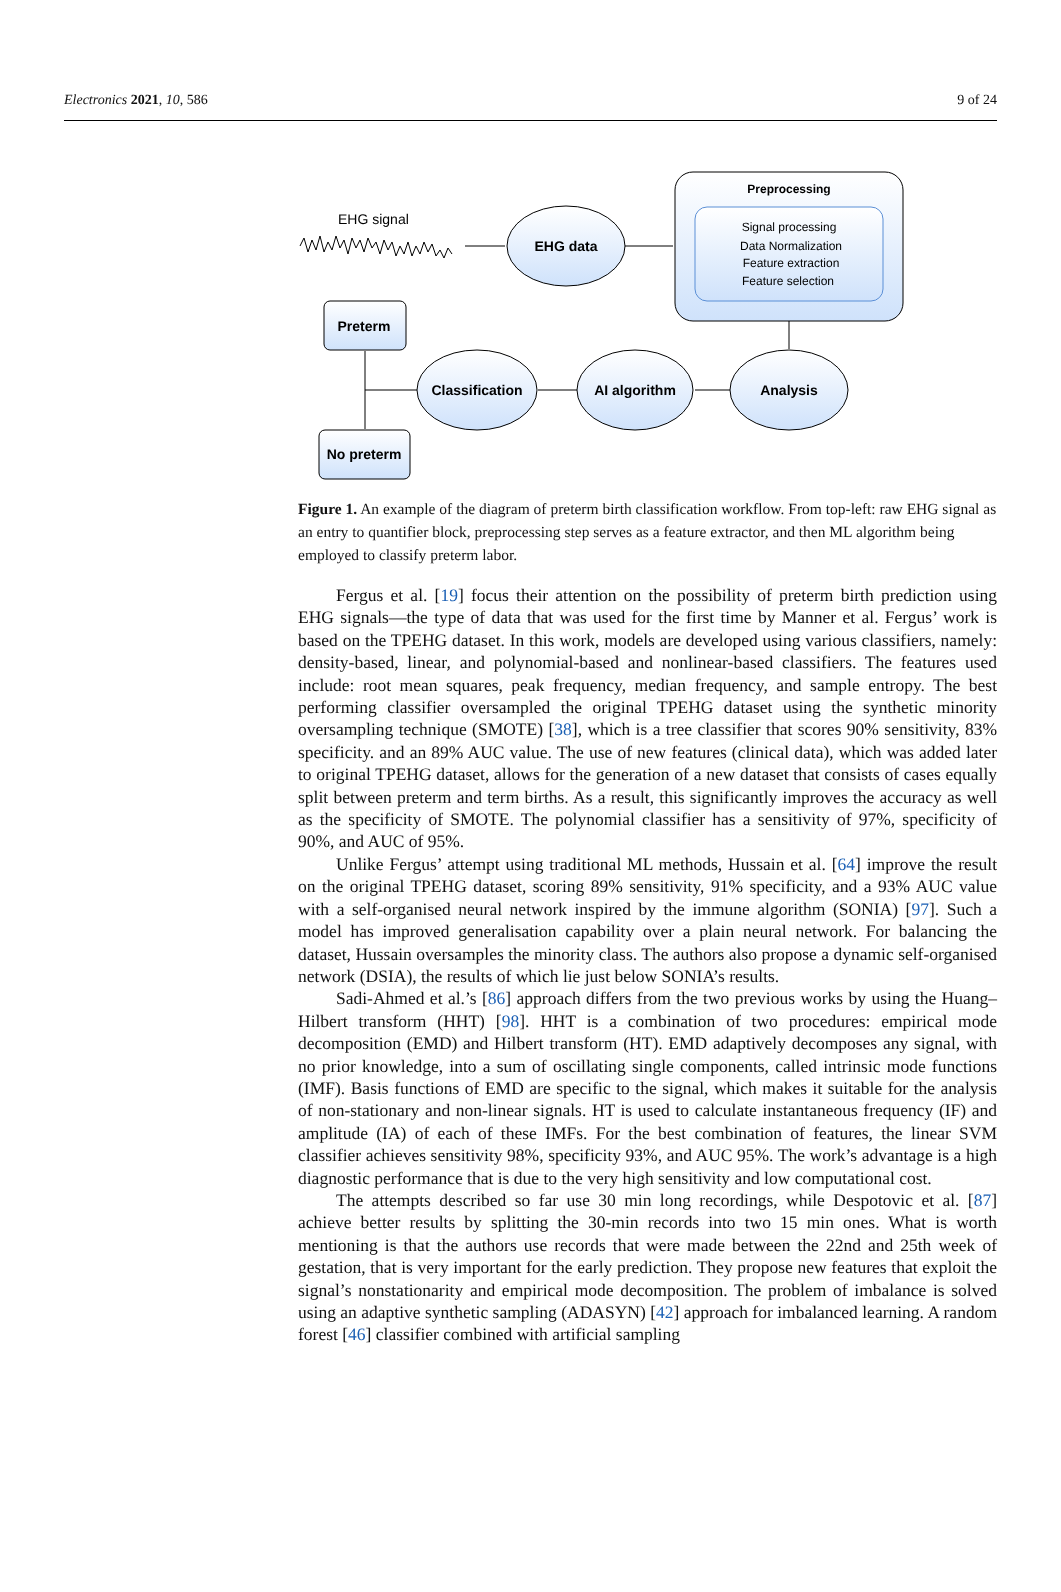Electronics 2021, 10, 586 9 of 24
EHG signal
EHG data
Preprocessing
Signal processing
Data Normalization
Feature extraction
Feature selection
Analysis
AI algorithm
Classification
Preterm
No preterm
Figure 1. An example of the diagram of preterm birth classification workflow. From top-left: raw EHG signal as an entry to quantifier block, preprocessing step serves as a feature extractor, and then ML algorithm being employed to classify preterm labor.
Fergus et al. [19] focus their attention on the possibility of preterm birth prediction using EHG signals—the type of data that was used for the first time by Manner et al. Fergus’ work is based on the TPEHG dataset. In this work, models are developed using various classifiers, namely: density-based, linear, and polynomial-based and nonlinear-based classifiers. The features used include: root mean squares, peak frequency, median frequency, and sample entropy. The best performing classifier oversampled the original TPEHG dataset using the synthetic minority oversampling technique (SMOTE) [38], which is a tree classifier that scores 90% sensitivity, 83% specificity. and an 89% AUC value. The use of new features (clinical data), which was added later to original TPEHG dataset, allows for the generation of a new dataset that consists of cases equally split between preterm and term births. As a result, this significantly improves the accuracy as well as the specificity of SMOTE. The polynomial classifier has a sensitivity of 97%, specificity of 90%, and AUC of 95%.
Unlike Fergus’ attempt using traditional ML methods, Hussain et al. [64] improve the result on the original TPEHG dataset, scoring 89% sensitivity, 91% specificity, and a 93% AUC value with a self-organised neural network inspired by the immune algorithm (SONIA) [97]. Such a model has improved generalisation capability over a plain neural network. For balancing the dataset, Hussain oversamples the minority class. The authors also propose a dynamic self-organised network (DSIA), the results of which lie just below SONIA’s results.
Sadi-Ahmed et al.’s [86] approach differs from the two previous works by using the Huang–Hilbert transform (HHT) [98]. HHT is a combination of two procedures: empirical mode decomposition (EMD) and Hilbert transform (HT). EMD adaptively decomposes any signal, with no prior knowledge, into a sum of oscillating single components, called intrinsic mode functions (IMF). Basis functions of EMD are specific to the signal, which makes it suitable for the analysis of non-stationary and non-linear signals. HT is used to calculate instantaneous frequency (IF) and amplitude (IA) of each of these IMFs. For the best combination of features, the linear SVM classifier achieves sensitivity 98%, specificity 93%, and AUC 95%. The work’s advantage is a high diagnostic performance that is due to the very high sensitivity and low computational cost.
The attempts described so far use 30 min long recordings, while Despotovic et al. [87] achieve better results by splitting the 30-min records into two 15 min ones. What is worth mentioning is that the authors use records that were made between the 22nd and 25th week of gestation, that is very important for the early prediction. They propose new features that exploit the signal’s nonstationarity and empirical mode decomposition. The problem of imbalance is solved using an adaptive synthetic sampling (ADASYN) [42] approach for imbalanced learning. A random forest [46] classifier combined with artificial sampling